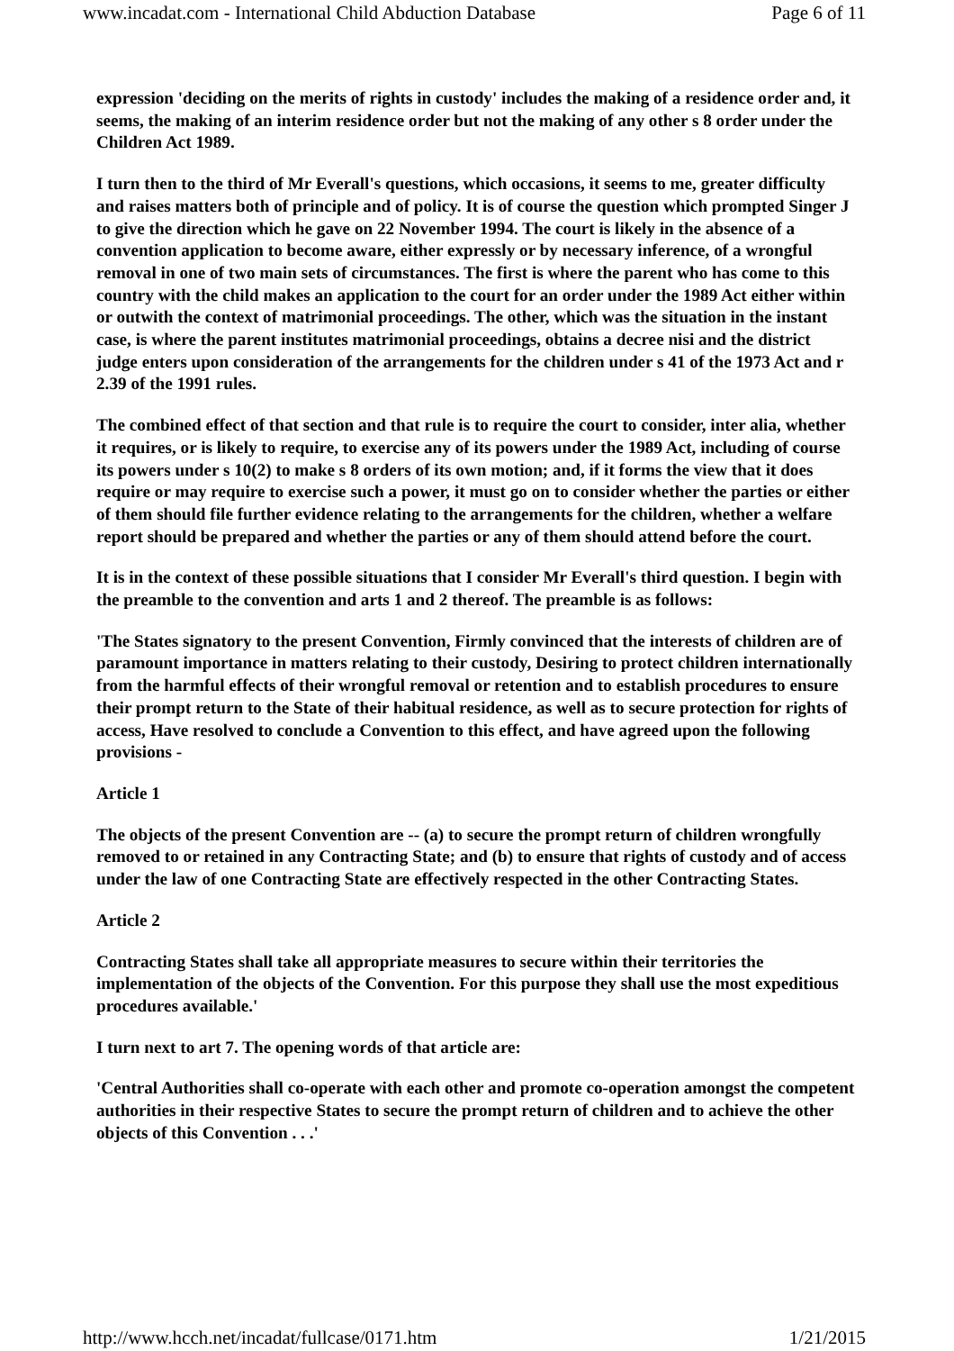www.incadat.com - International Child Abduction Database Page 6 of 11
expression 'deciding on the merits of rights in custody' includes the making of a residence order and, it seems, the making of an interim residence order but not the making of any other s 8 order under the Children Act 1989.
I turn then to the third of Mr Everall's questions, which occasions, it seems to me, greater difficulty and raises matters both of principle and of policy. It is of course the question which prompted Singer J to give the direction which he gave on 22 November 1994. The court is likely in the absence of a convention application to become aware, either expressly or by necessary inference, of a wrongful removal in one of two main sets of circumstances. The first is where the parent who has come to this country with the child makes an application to the court for an order under the 1989 Act either within or outwith the context of matrimonial proceedings. The other, which was the situation in the instant case, is where the parent institutes matrimonial proceedings, obtains a decree nisi and the district judge enters upon consideration of the arrangements for the children under s 41 of the 1973 Act and r 2.39 of the 1991 rules.
The combined effect of that section and that rule is to require the court to consider, inter alia, whether it requires, or is likely to require, to exercise any of its powers under the 1989 Act, including of course its powers under s 10(2) to make s 8 orders of its own motion; and, if it forms the view that it does require or may require to exercise such a power, it must go on to consider whether the parties or either of them should file further evidence relating to the arrangements for the children, whether a welfare report should be prepared and whether the parties or any of them should attend before the court.
It is in the context of these possible situations that I consider Mr Everall's third question. I begin with the preamble to the convention and arts 1 and 2 thereof. The preamble is as follows:
'The States signatory to the present Convention, Firmly convinced that the interests of children are of paramount importance in matters relating to their custody, Desiring to protect children internationally from the harmful effects of their wrongful removal or retention and to establish procedures to ensure their prompt return to the State of their habitual residence, as well as to secure protection for rights of access, Have resolved to conclude a Convention to this effect, and have agreed upon the following provisions -
Article 1
The objects of the present Convention are -- (a) to secure the prompt return of children wrongfully removed to or retained in any Contracting State; and (b) to ensure that rights of custody and of access under the law of one Contracting State are effectively respected in the other Contracting States.
Article 2
Contracting States shall take all appropriate measures to secure within their territories the implementation of the objects of the Convention. For this purpose they shall use the most expeditious procedures available.'
I turn next to art 7. The opening words of that article are:
'Central Authorities shall co-operate with each other and promote co-operation amongst the competent authorities in their respective States to secure the prompt return of children and to achieve the other objects of this Convention . . .'
http://www.hcch.net/incadat/fullcase/0171.htm 1/21/2015